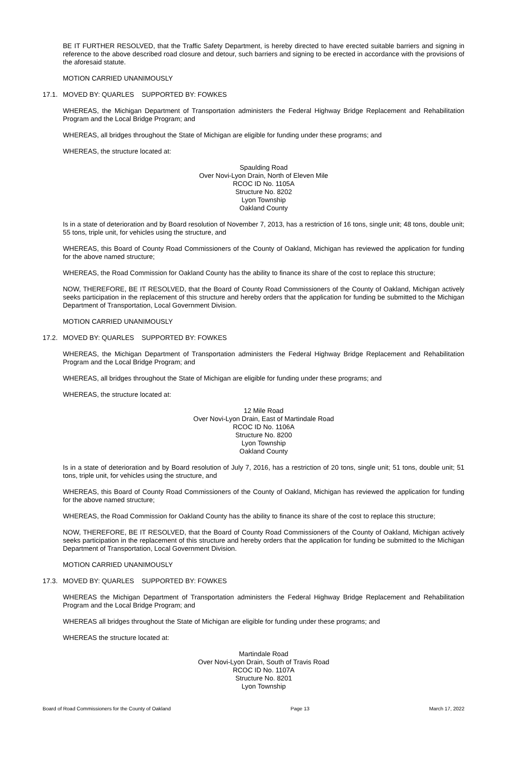BE IT FURTHER RESOLVED, that the Traffic Safety Department, is hereby directed to have erected suitable barriers and signing in reference to the above described road closure and detour, such barriers and signing to be erected in accordance with the provisions of the aforesaid statute.
MOTION CARRIED UNANIMOUSLY
17.1. MOVED BY: QUARLES SUPPORTED BY: FOWKES
WHEREAS, the Michigan Department of Transportation administers the Federal Highway Bridge Replacement and Rehabilitation Program and the Local Bridge Program; and
WHEREAS, all bridges throughout the State of Michigan are eligible for funding under these programs; and
WHEREAS, the structure located at:
Spaulding Road
Over Novi-Lyon Drain, North of Eleven Mile
RCOC ID No. 1105A
Structure No. 8202
Lyon Township
Oakland County
Is in a state of deterioration and by Board resolution of November 7, 2013, has a restriction of 16 tons, single unit; 48 tons, double unit; 55 tons, triple unit, for vehicles using the structure, and
WHEREAS, this Board of County Road Commissioners of the County of Oakland, Michigan has reviewed the application for funding for the above named structure;
WHEREAS, the Road Commission for Oakland County has the ability to finance its share of the cost to replace this structure;
NOW, THEREFORE, BE IT RESOLVED, that the Board of County Road Commissioners of the County of Oakland, Michigan actively seeks participation in the replacement of this structure and hereby orders that the application for funding be submitted to the Michigan Department of Transportation, Local Government Division.
MOTION CARRIED UNANIMOUSLY
17.2. MOVED BY: QUARLES SUPPORTED BY: FOWKES
WHEREAS, the Michigan Department of Transportation administers the Federal Highway Bridge Replacement and Rehabilitation Program and the Local Bridge Program; and
WHEREAS, all bridges throughout the State of Michigan are eligible for funding under these programs; and
WHEREAS, the structure located at:
12 Mile Road
Over Novi-Lyon Drain, East of Martindale Road
RCOC ID No. 1106A
Structure No. 8200
Lyon Township
Oakland County
Is in a state of deterioration and by Board resolution of July 7, 2016, has a restriction of 20 tons, single unit; 51 tons, double unit; 51 tons, triple unit, for vehicles using the structure, and
WHEREAS, this Board of County Road Commissioners of the County of Oakland, Michigan has reviewed the application for funding for the above named structure;
WHEREAS, the Road Commission for Oakland County has the ability to finance its share of the cost to replace this structure;
NOW, THEREFORE, BE IT RESOLVED, that the Board of County Road Commissioners of the County of Oakland, Michigan actively seeks participation in the replacement of this structure and hereby orders that the application for funding be submitted to the Michigan Department of Transportation, Local Government Division.
MOTION CARRIED UNANIMOUSLY
17.3. MOVED BY: QUARLES SUPPORTED BY: FOWKES
WHEREAS the Michigan Department of Transportation administers the Federal Highway Bridge Replacement and Rehabilitation Program and the Local Bridge Program; and
WHEREAS all bridges throughout the State of Michigan are eligible for funding under these programs; and
WHEREAS the structure located at:
Martindale Road
Over Novi-Lyon Drain, South of Travis Road
RCOC ID No. 1107A
Structure No. 8201
Lyon Township
Board of Road Commissioners for the County of Oakland Page 13 March 17, 2022